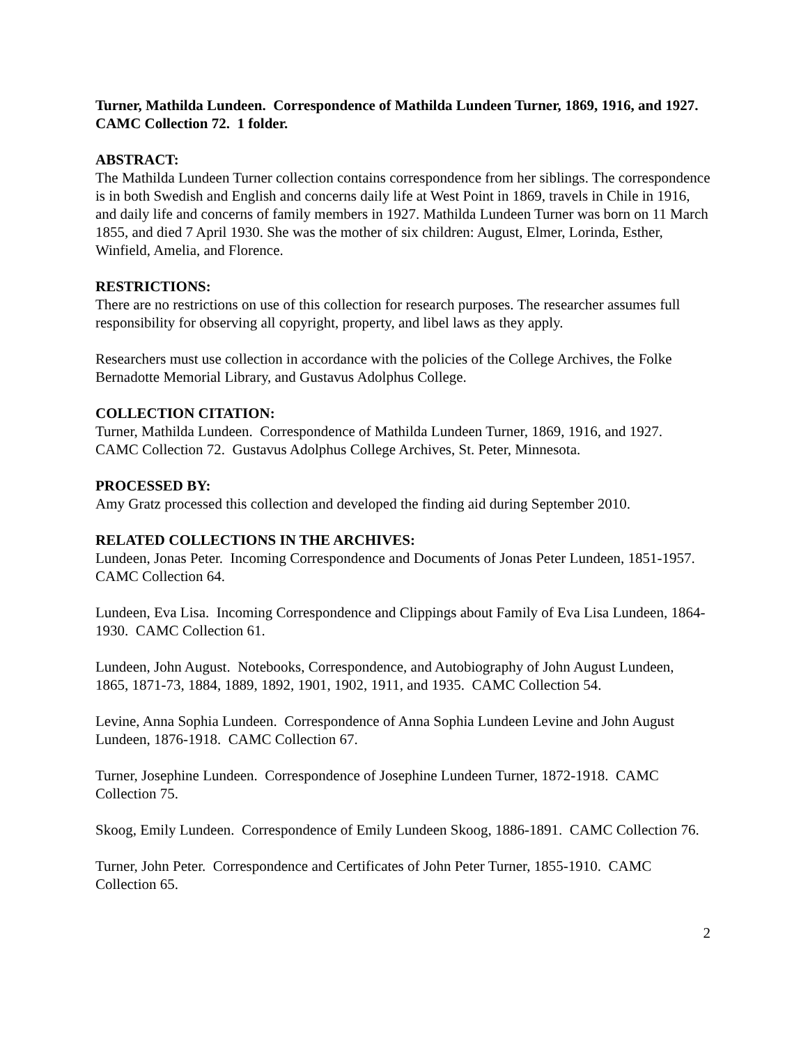Turner, Mathilda Lundeen. Correspondence of Mathilda Lundeen Turner, 1869, 1916, and 1927. CAMC Collection 72. 1 folder.
ABSTRACT:
The Mathilda Lundeen Turner collection contains correspondence from her siblings. The correspondence is in both Swedish and English and concerns daily life at West Point in 1869, travels in Chile in 1916, and daily life and concerns of family members in 1927. Mathilda Lundeen Turner was born on 11 March 1855, and died 7 April 1930. She was the mother of six children: August, Elmer, Lorinda, Esther, Winfield, Amelia, and Florence.
RESTRICTIONS:
There are no restrictions on use of this collection for research purposes. The researcher assumes full responsibility for observing all copyright, property, and libel laws as they apply.
Researchers must use collection in accordance with the policies of the College Archives, the Folke Bernadotte Memorial Library, and Gustavus Adolphus College.
COLLECTION CITATION:
Turner, Mathilda Lundeen. Correspondence of Mathilda Lundeen Turner, 1869, 1916, and 1927. CAMC Collection 72. Gustavus Adolphus College Archives, St. Peter, Minnesota.
PROCESSED BY:
Amy Gratz processed this collection and developed the finding aid during September 2010.
RELATED COLLECTIONS IN THE ARCHIVES:
Lundeen, Jonas Peter. Incoming Correspondence and Documents of Jonas Peter Lundeen, 1851-1957. CAMC Collection 64.
Lundeen, Eva Lisa. Incoming Correspondence and Clippings about Family of Eva Lisa Lundeen, 1864-1930. CAMC Collection 61.
Lundeen, John August. Notebooks, Correspondence, and Autobiography of John August Lundeen, 1865, 1871-73, 1884, 1889, 1892, 1901, 1902, 1911, and 1935. CAMC Collection 54.
Levine, Anna Sophia Lundeen. Correspondence of Anna Sophia Lundeen Levine and John August Lundeen, 1876-1918. CAMC Collection 67.
Turner, Josephine Lundeen. Correspondence of Josephine Lundeen Turner, 1872-1918. CAMC Collection 75.
Skoog, Emily Lundeen. Correspondence of Emily Lundeen Skoog, 1886-1891. CAMC Collection 76.
Turner, John Peter. Correspondence and Certificates of John Peter Turner, 1855-1910. CAMC Collection 65.
2